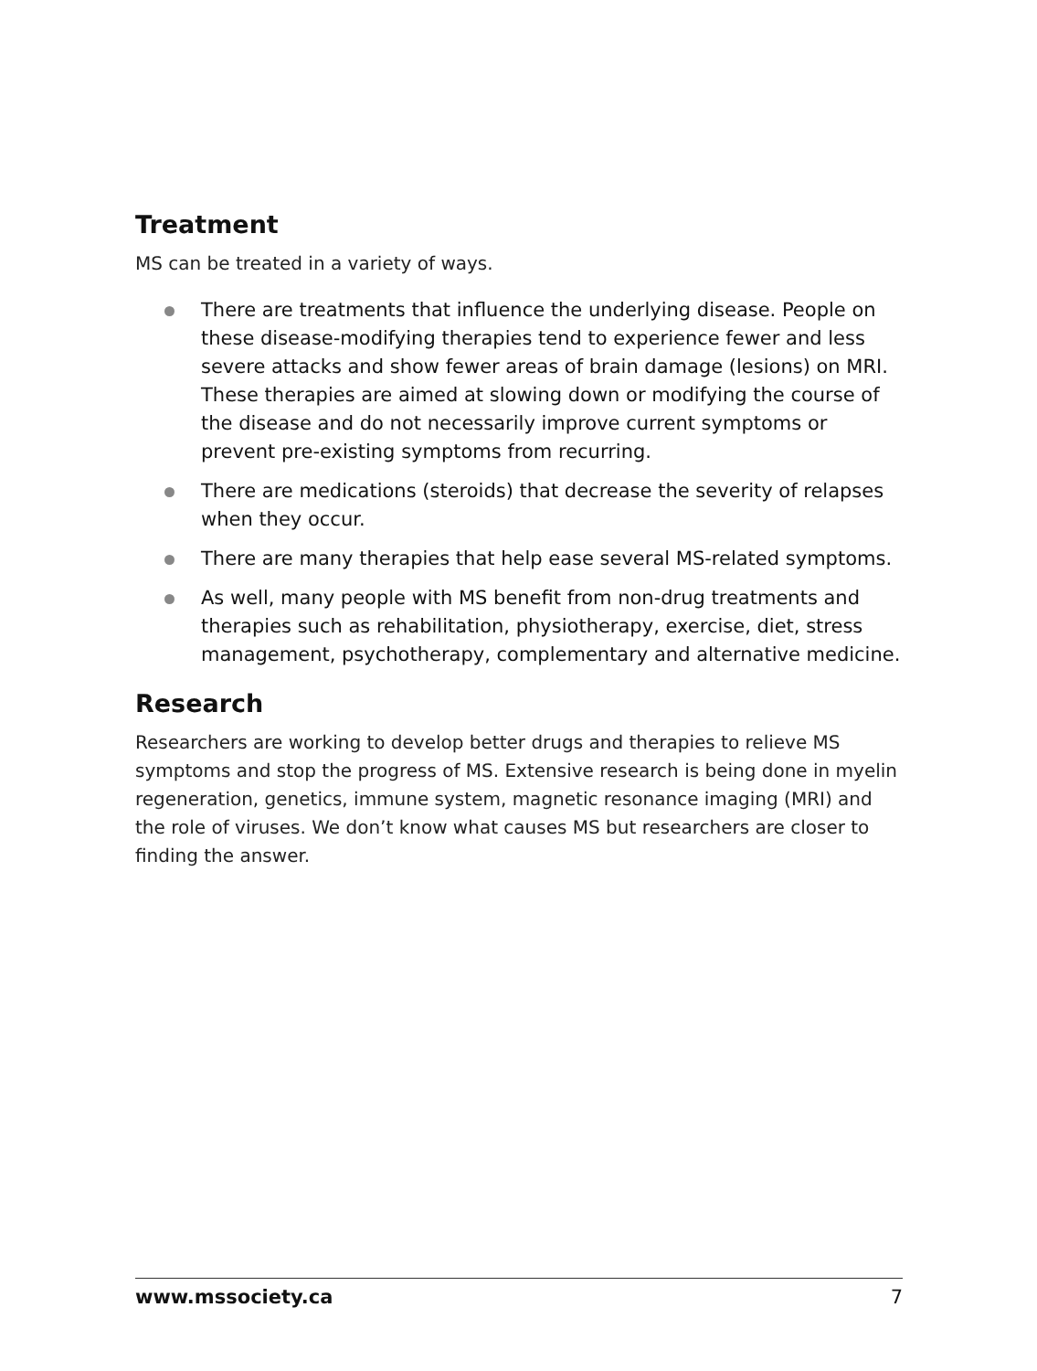Treatment
MS can be treated in a variety of ways.
There are treatments that influence the underlying disease. People on these disease-modifying therapies tend to experience fewer and less severe attacks and show fewer areas of brain damage (lesions) on MRI. These therapies are aimed at slowing down or modifying the course of the disease and do not necessarily improve current symptoms or prevent pre-existing symptoms from recurring.
There are medications (steroids) that decrease the severity of relapses when they occur.
There are many therapies that help ease several MS-related symptoms.
As well, many people with MS benefit from non-drug treatments and therapies such as rehabilitation, physiotherapy, exercise, diet, stress management, psychotherapy, complementary and alternative medicine.
Research
Researchers are working to develop better drugs and therapies to relieve MS symptoms and stop the progress of MS. Extensive research is being done in myelin regeneration, genetics, immune system, magnetic resonance imaging (MRI) and the role of viruses. We don’t know what causes MS but researchers are closer to finding the answer.
www.mssociety.ca 7